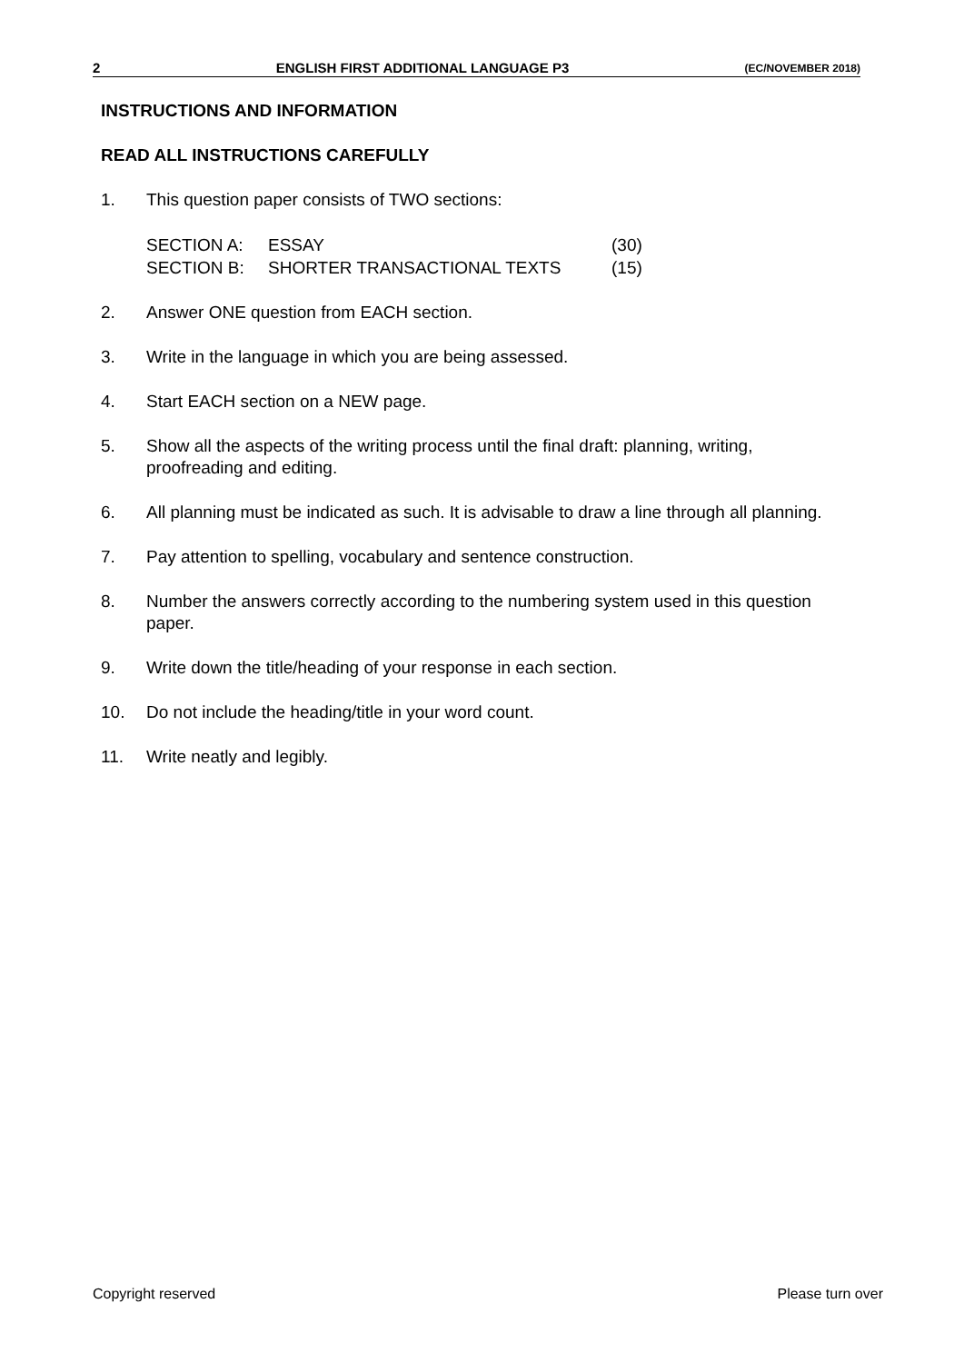2 ENGLISH FIRST ADDITIONAL LANGUAGE P3 (EC/NOVEMBER 2018)
INSTRUCTIONS AND INFORMATION
READ ALL INSTRUCTIONS CAREFULLY
1. This question paper consists of TWO sections:
| SECTION A: | ESSAY | (30) |
| SECTION B: | SHORTER TRANSACTIONAL TEXTS | (15) |
2. Answer ONE question from EACH section.
3. Write in the language in which you are being assessed.
4. Start EACH section on a NEW page.
5. Show all the aspects of the writing process until the final draft: planning, writing, proofreading and editing.
6. All planning must be indicated as such. It is advisable to draw a line through all planning.
7. Pay attention to spelling, vocabulary and sentence construction.
8. Number the answers correctly according to the numbering system used in this question paper.
9. Write down the title/heading of your response in each section.
10. Do not include the heading/title in your word count.
11. Write neatly and legibly.
Copyright reserved Please turn over